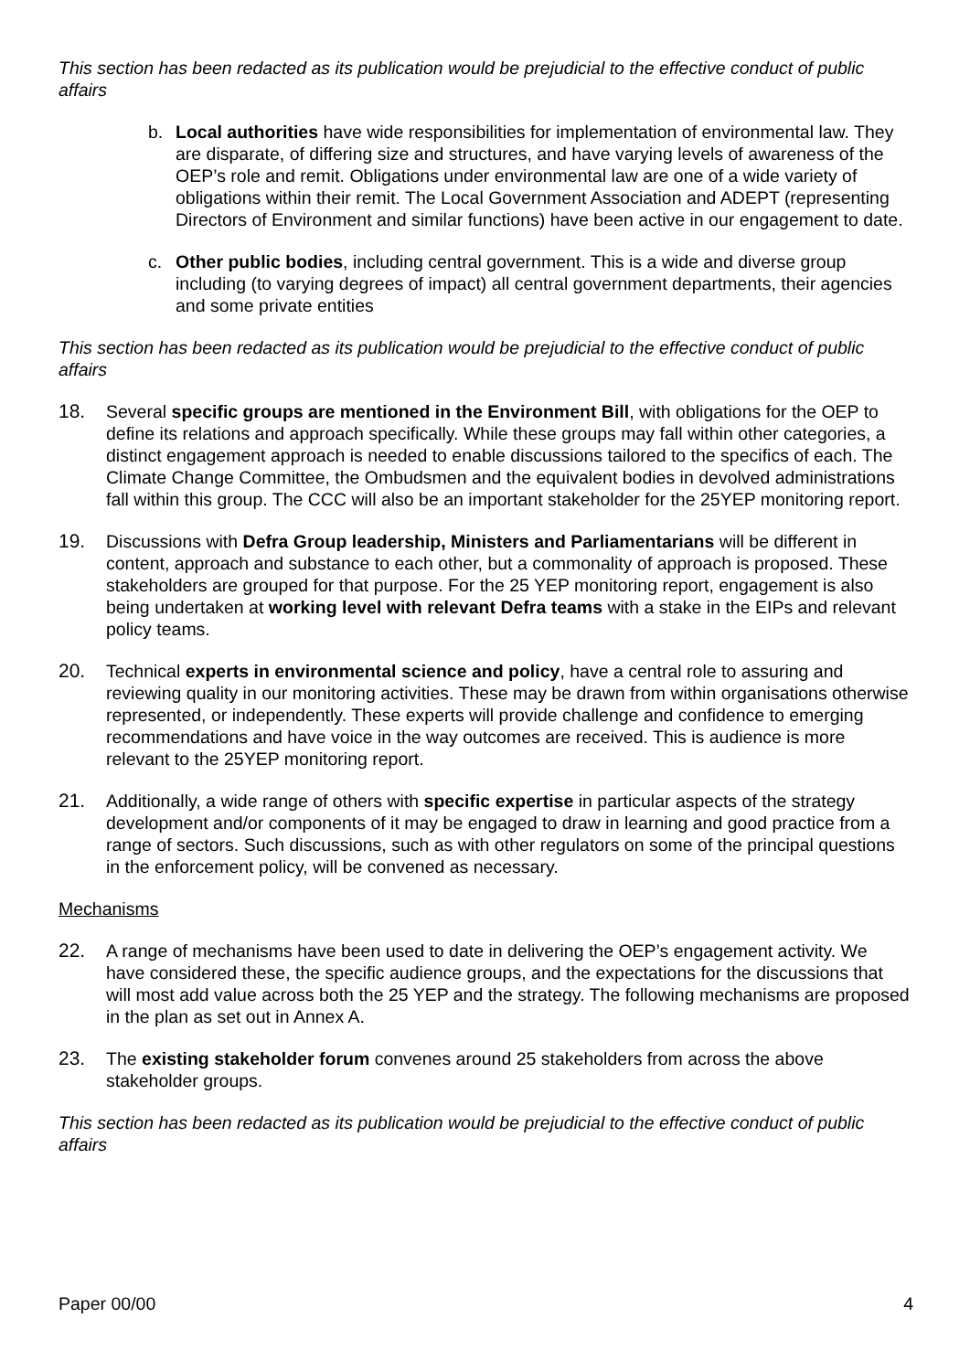This section has been redacted as its publication would be prejudicial to the effective conduct of public affairs
b. Local authorities have wide responsibilities for implementation of environmental law. They are disparate, of differing size and structures, and have varying levels of awareness of the OEP’s role and remit. Obligations under environmental law are one of a wide variety of obligations within their remit. The Local Government Association and ADEPT (representing Directors of Environment and similar functions) have been active in our engagement to date.
c. Other public bodies, including central government. This is a wide and diverse group including (to varying degrees of impact) all central government departments, their agencies and some private entities
This section has been redacted as its publication would be prejudicial to the effective conduct of public affairs
18. Several specific groups are mentioned in the Environment Bill, with obligations for the OEP to define its relations and approach specifically. While these groups may fall within other categories, a distinct engagement approach is needed to enable discussions tailored to the specifics of each. The Climate Change Committee, the Ombudsmen and the equivalent bodies in devolved administrations fall within this group. The CCC will also be an important stakeholder for the 25YEP monitoring report.
19. Discussions with Defra Group leadership, Ministers and Parliamentarians will be different in content, approach and substance to each other, but a commonality of approach is proposed. These stakeholders are grouped for that purpose. For the 25 YEP monitoring report, engagement is also being undertaken at working level with relevant Defra teams with a stake in the EIPs and relevant policy teams.
20. Technical experts in environmental science and policy, have a central role to assuring and reviewing quality in our monitoring activities. These may be drawn from within organisations otherwise represented, or independently. These experts will provide challenge and confidence to emerging recommendations and have voice in the way outcomes are received. This is audience is more relevant to the 25YEP monitoring report.
21. Additionally, a wide range of others with specific expertise in particular aspects of the strategy development and/or components of it may be engaged to draw in learning and good practice from a range of sectors. Such discussions, such as with other regulators on some of the principal questions in the enforcement policy, will be convened as necessary.
Mechanisms
22. A range of mechanisms have been used to date in delivering the OEP’s engagement activity. We have considered these, the specific audience groups, and the expectations for the discussions that will most add value across both the 25 YEP and the strategy. The following mechanisms are proposed in the plan as set out in Annex A.
23. The existing stakeholder forum convenes around 25 stakeholders from across the above stakeholder groups.
This section has been redacted as its publication would be prejudicial to the effective conduct of public affairs
Paper 00/00 4